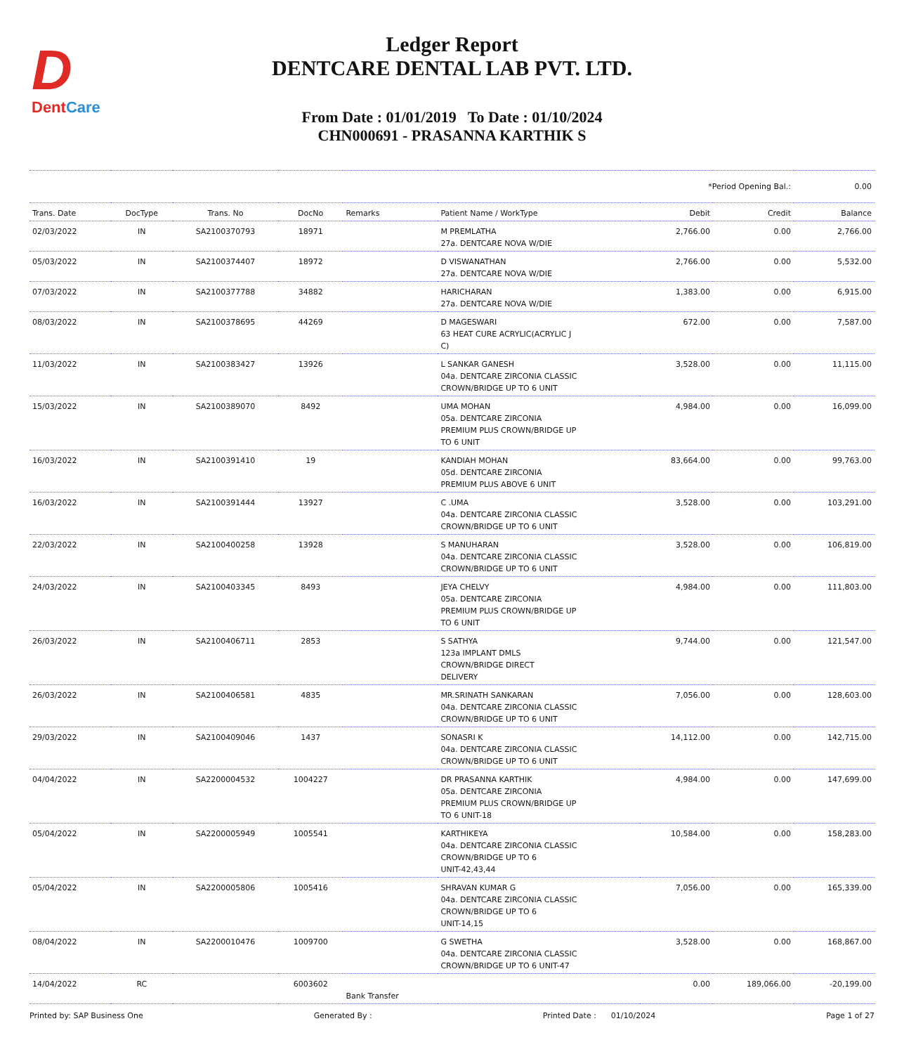D
Dent Care
Ledger Report
DENTCARE DENTAL LAB PVT. LTD.
From Date : 01/01/2019 To Date : 01/10/2024
CHN000691 - PRASANNA KARTHIK S
| | | | | | | *Period Opening Bal.: | | 0.00 |
| Trans. Date | DocType | Trans. No | DocNo | Remarks | Patient Name / WorkType | Debit | Credit | Balance |
| 02/03/2022 | IN | SA2100370793 | 18971 | | M PREMLATHA 27a. DENTCARE NOVA W/DIE | 2,766.00 | 0.00 | 2,766.00 |
| 05/03/2022 | IN | SA2100374407 | 18972 | | D VISWANATHAN 27a. DENTCARE NOVA W/DIE | 2,766.00 | 0.00 | 5,532.00 |
| 07/03/2022 | IN | SA2100377788 | 34882 | | HARICHARAN 27a. DENTCARE NOVA W/DIE | 1,383.00 | 0.00 | 6,915.00 |
| 08/03/2022 | IN | SA2100378695 | 44269 | | D MAGESWARI 63 HEAT CURE ACRYLIC(ACRYLIC J C) | 672.00 | 0.00 | 7,587.00 |
| 11/03/2022 | IN | SA2100383427 | 13926 | | L SANKAR GANESH 04a. DENTCARE ZIRCONIA CLASSIC CROWN/BRIDGE UP TO 6 UNIT | 3,528.00 | 0.00 | 11,115.00 |
| 15/03/2022 | IN | SA2100389070 | 8492 | | UMA MOHAN 05a. DENTCARE ZIRCONIA PREMIUM PLUS CROWN/BRIDGE UP TO 6 UNIT | 4,984.00 | 0.00 | 16,099.00 |
| 16/03/2022 | IN | SA2100391410 | 19 | | KANDIAH MOHAN 05d. DENTCARE ZIRCONIA PREMIUM PLUS ABOVE 6 UNIT | 83,664.00 | 0.00 | 99,763.00 |
| 16/03/2022 | IN | SA2100391444 | 13927 | | C .UMA 04a. DENTCARE ZIRCONIA CLASSIC CROWN/BRIDGE UP TO 6 UNIT | 3,528.00 | 0.00 | 103,291.00 |
| 22/03/2022 | IN | SA2100400258 | 13928 | | S MANUHARAN 04a. DENTCARE ZIRCONIA CLASSIC CROWN/BRIDGE UP TO 6 UNIT | 3,528.00 | 0.00 | 106,819.00 |
| 24/03/2022 | IN | SA2100403345 | 8493 | | JEYA CHELVY 05a. DENTCARE ZIRCONIA PREMIUM PLUS CROWN/BRIDGE UP TO 6 UNIT | 4,984.00 | 0.00 | 111,803.00 |
| 26/03/2022 | IN | SA2100406711 | 2853 | | S SATHYA 123a IMPLANT DMLS CROWN/BRIDGE DIRECT DELIVERY | 9,744.00 | 0.00 | 121,547.00 |
| 26/03/2022 | IN | SA2100406581 | 4835 | | MR.SRINATH SANKARAN 04a. DENTCARE ZIRCONIA CLASSIC CROWN/BRIDGE UP TO 6 UNIT | 7,056.00 | 0.00 | 128,603.00 |
| 29/03/2022 | IN | SA2100409046 | 1437 | | SONASRI K 04a. DENTCARE ZIRCONIA CLASSIC CROWN/BRIDGE UP TO 6 UNIT | 14,112.00 | 0.00 | 142,715.00 |
| 04/04/2022 | IN | SA2200004532 | 1004227 | | DR PRASANNA KARTHIK 05a. DENTCARE ZIRCONIA PREMIUM PLUS CROWN/BRIDGE UP TO 6 UNIT-18 | 4,984.00 | 0.00 | 147,699.00 |
| 05/04/2022 | IN | SA2200005949 | 1005541 | | KARTHIKEYA 04a. DENTCARE ZIRCONIA CLASSIC CROWN/BRIDGE UP TO 6 UNIT-42,43,44 | 10,584.00 | 0.00 | 158,283.00 |
| 05/04/2022 | IN | SA2200005806 | 1005416 | | SHRAVAN KUMAR G 04a. DENTCARE ZIRCONIA CLASSIC CROWN/BRIDGE UP TO 6 UNIT-14,15 | 7,056.00 | 0.00 | 165,339.00 |
| 08/04/2022 | IN | SA2200010476 | 1009700 | | G SWETHA 04a. DENTCARE ZIRCONIA CLASSIC CROWN/BRIDGE UP TO 6 UNIT-47 | 3,528.00 | 0.00 | 168,867.00 |
| 14/04/2022 | RC | | 6003602 | Bank Transfer | | 0.00 | 189,066.00 | -20,199.00 |
Printed by: SAP Business One Generated By : Printed Date : 01/10/2024 Page 1 of 27